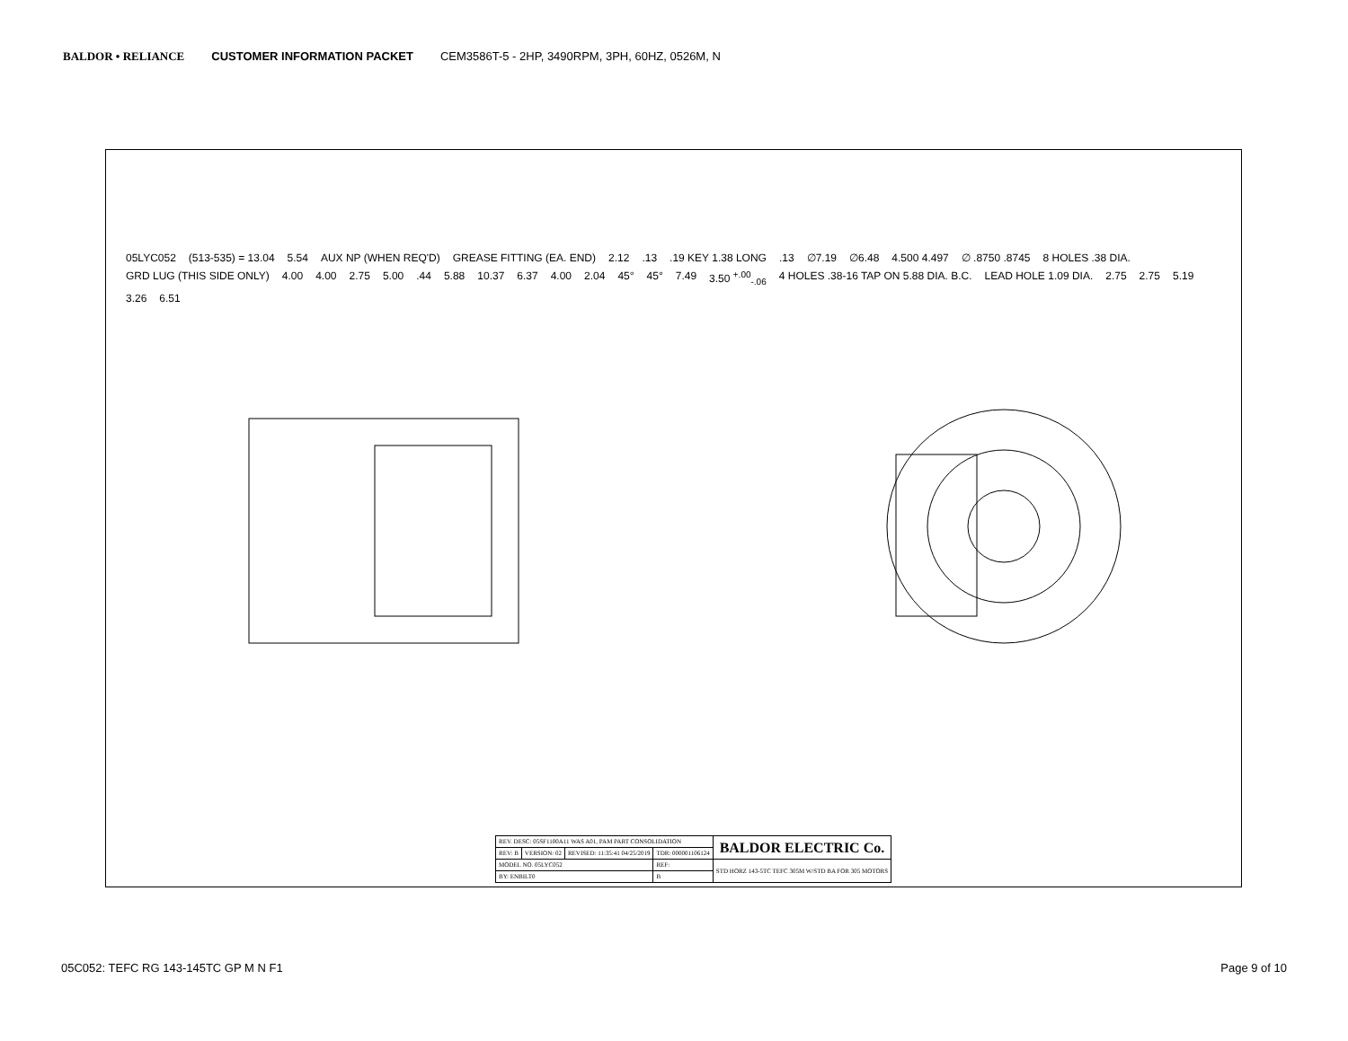BALDOR • RELIANCE CUSTOMER INFORMATION PACKET CEM3586T-5 - 2HP, 3490RPM, 3PH, 60HZ, 0526M, N
05LYC052 (513-535) = 13.04 5.54 AUX NP (WHEN REQ'D) GREASE FITTING (EA. END) 2.12.13.19 KEY 1.38 LONG.13 ∅7.19 ∅6.48 4.500 4.497 ∅ .8750 .8745 8 HOLES .38 DIA. GRD LUG (THIS SIDE ONLY) 4.00 4.00 2.75 5.00.44 5.88 10.37 6.37 4.00 2.04 45° 45° 7.49 3.50 <sup>+.00</sup><sub>-.06</sub> 4 HOLES .38-16 TAP ON 5.88 DIA. B.C. LEAD HOLE 1.09 DIA. 2.75 2.75 5.19 3.26 6.51
| REV. DESC: 05SF1100A11 WAS A01, PAM PART CONSOLIDATION | | | | BALDOR ELECTRIC Co. |
| REV: B | VERSION: 02 | REVISED: 11:35:41 04/25/2019 | TDR: 000001106124 | |
| MODEL NO. 05LYC052 | | | REF: | STD HORZ 143-5TC TEFC 305M W/STD BA FOR 305 MOTORS |
| BY: ENBILT0 | | | B | |
05C052: TEFC RG 143-145TC GP M N F1 Page 9 of 10